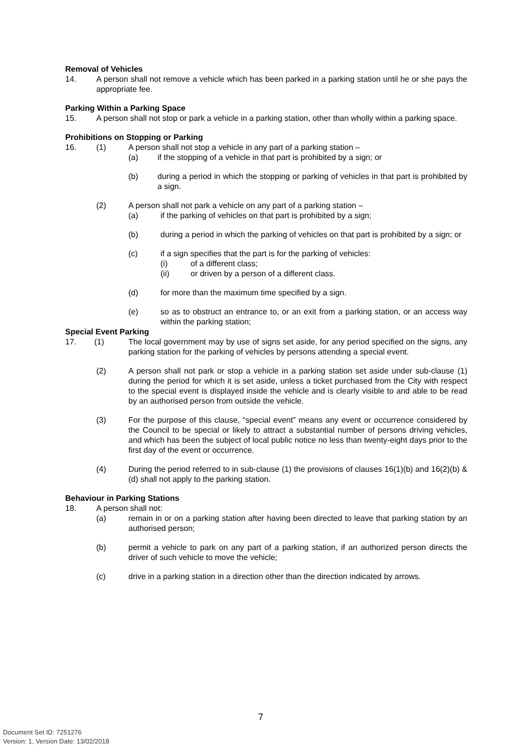Removal of Vehicles
14. A person shall not remove a vehicle which has been parked in a parking station until he or she pays the appropriate fee.
Parking Within a Parking Space
15. A person shall not stop or park a vehicle in a parking station, other than wholly within a parking space.
Prohibitions on Stopping or Parking
16. (1) A person shall not stop a vehicle in any part of a parking station –
(a) if the stopping of a vehicle in that part is prohibited by a sign; or
(b) during a period in which the stopping or parking of vehicles in that part is prohibited by a sign.
(2) A person shall not park a vehicle on any part of a parking station –
(a) if the parking of vehicles on that part is prohibited by a sign;
(b) during a period in which the parking of vehicles on that part is prohibited by a sign; or
(c) if a sign specifies that the part is for the parking of vehicles:
(i) of a different class;
(ii) or driven by a person of a different class.
(d) for more than the maximum time specified by a sign.
(e) so as to obstruct an entrance to, or an exit from a parking station, or an access way within the parking station;
Special Event Parking
17. (1) The local government may by use of signs set aside, for any period specified on the signs, any parking station for the parking of vehicles by persons attending a special event.
(2) A person shall not park or stop a vehicle in a parking station set aside under sub-clause (1) during the period for which it is set aside, unless a ticket purchased from the City with respect to the special event is displayed inside the vehicle and is clearly visible to and able to be read by an authorised person from outside the vehicle.
(3) For the purpose of this clause, “special event” means any event or occurrence considered by the Council to be special or likely to attract a substantial number of persons driving vehicles, and which has been the subject of local public notice no less than twenty-eight days prior to the first day of the event or occurrence.
(4) During the period referred to in sub-clause (1) the provisions of clauses 16(1)(b) and 16(2)(b) & (d) shall not apply to the parking station.
Behaviour in Parking Stations
18. A person shall not:
(a) remain in or on a parking station after having been directed to leave that parking station by an authorised person;
(b) permit a vehicle to park on any part of a parking station, if an authorized person directs the driver of such vehicle to move the vehicle;
(c) drive in a parking station in a direction other than the direction indicated by arrows.
7
Document Set ID: 7251276
Version: 1, Version Date: 13/02/2018